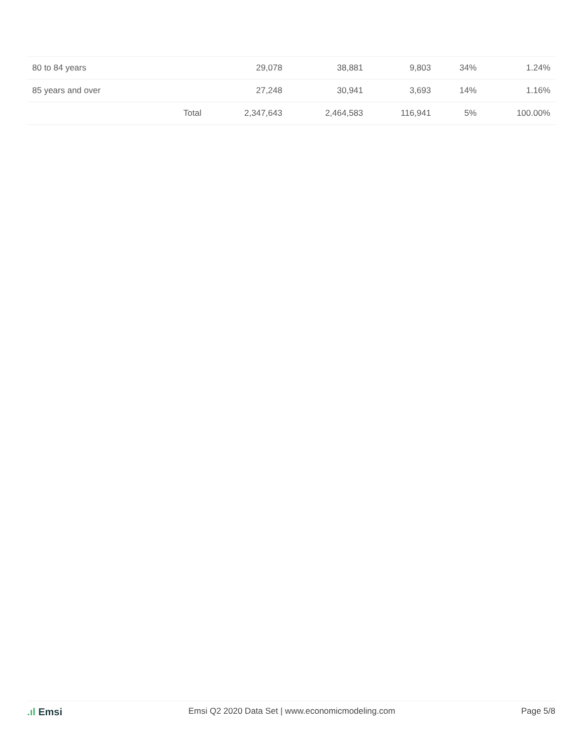| 80 to 84 years | | 29,078 | 38,881 | 9,803 | 34% | 1.24% |
| 85 years and over | | 27,248 | 30,941 | 3,693 | 14% | 1.16% |
| | Total | 2,347,643 | 2,464,583 | 116,941 | 5% | 100.00% |
.ıl Emsi
Emsi Q2 2020 Data Set | www.economicmodeling.com
Page 5/8